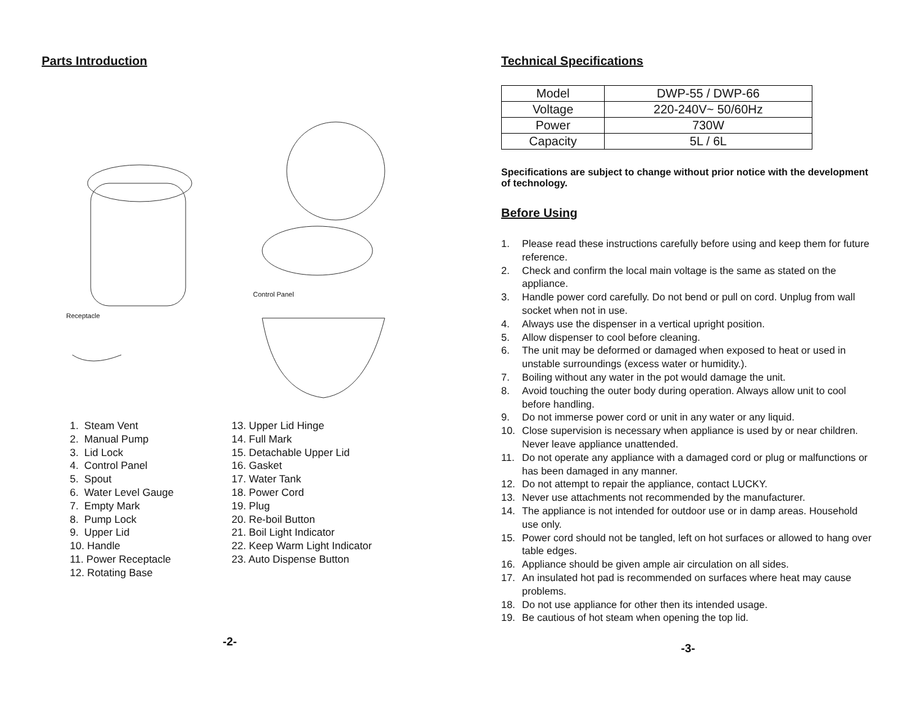Parts Introduction
Receptacle
Control Panel
1. Steam Vent
2. Manual Pump
3. Lid Lock
4. Control Panel
5. Spout
6. Water Level Gauge
7. Empty Mark
8. Pump Lock
9. Upper Lid
10. Handle
11. Power Receptacle
12. Rotating Base
13. Upper Lid Hinge
14. Full Mark
15. Detachable Upper Lid
16. Gasket
17. Water Tank
18. Power Cord
19. Plug
20. Re-boil Button
21. Boil Light Indicator
22. Keep Warm Light Indicator
23. Auto Dispense Button
-2-
Technical Specifications
| Model | DWP-55 / DWP-66 |
| Voltage | 220-240V~ 50/60Hz |
| Power | 730W |
| Capacity | 5L / 6L |
Specifications are subject to change without prior notice with the development of technology.
Before Using
1. Please read these instructions carefully before using and keep them for future reference.
2. Check and confirm the local main voltage is the same as stated on the appliance.
3. Handle power cord carefully. Do not bend or pull on cord. Unplug from wall socket when not in use.
4. Always use the dispenser in a vertical upright position.
5. Allow dispenser to cool before cleaning.
6. The unit may be deformed or damaged when exposed to heat or used in unstable surroundings (excess water or humidity.).
7. Boiling without any water in the pot would damage the unit.
8. Avoid touching the outer body during operation. Always allow unit to cool before handling.
9. Do not immerse power cord or unit in any water or any liquid.
10. Close supervision is necessary when appliance is used by or near children. Never leave appliance unattended.
11. Do not operate any appliance with a damaged cord or plug or malfunctions or has been damaged in any manner.
12. Do not attempt to repair the appliance, contact LUCKY.
13. Never use attachments not recommended by the manufacturer.
14. The appliance is not intended for outdoor use or in damp areas. Household use only.
15. Power cord should not be tangled, left on hot surfaces or allowed to hang over table edges.
16. Appliance should be given ample air circulation on all sides.
17. An insulated hot pad is recommended on surfaces where heat may cause problems.
18. Do not use appliance for other then its intended usage.
19. Be cautious of hot steam when opening the top lid.
-3-